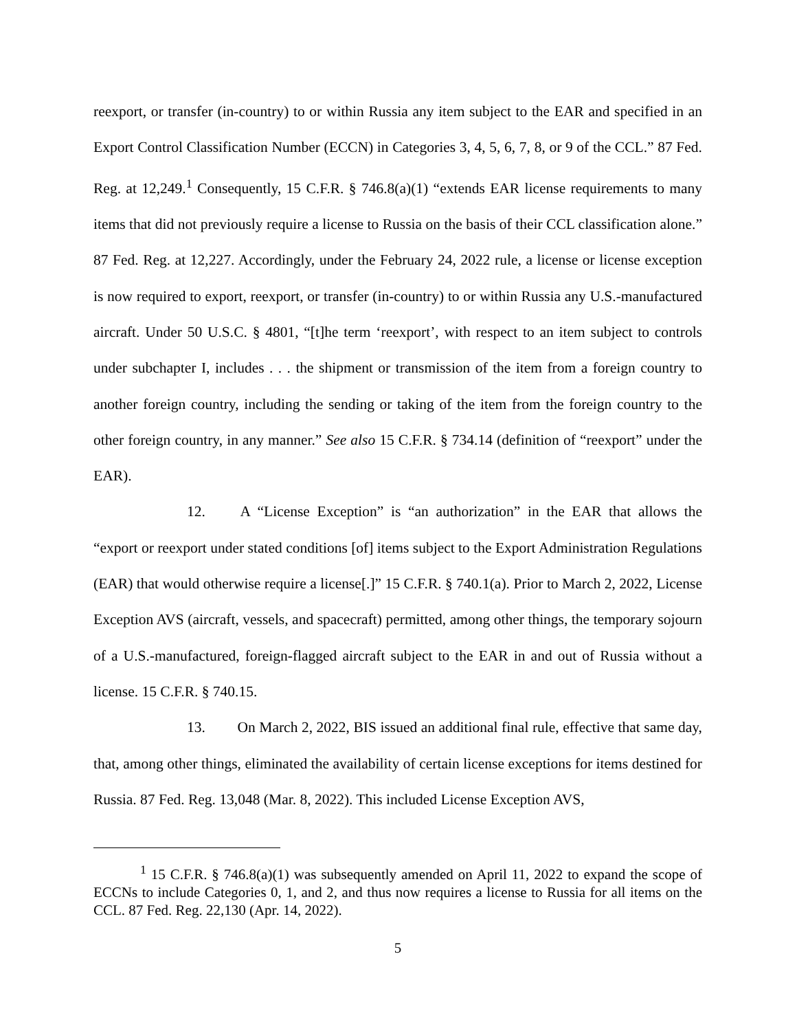reexport, or transfer (in-country) to or within Russia any item subject to the EAR and specified in an Export Control Classification Number (ECCN) in Categories 3, 4, 5, 6, 7, 8, or 9 of the CCL.” 87 Fed. Reg. at 12,249.<sup>1</sup> Consequently, 15 C.F.R. § 746.8(a)(1) “extends EAR license requirements to many items that did not previously require a license to Russia on the basis of their CCL classification alone.” 87 Fed. Reg. at 12,227. Accordingly, under the February 24, 2022 rule, a license or license exception is now required to export, reexport, or transfer (in-country) to or within Russia any U.S.-manufactured aircraft. Under 50 U.S.C. § 4801, “[t]he term ‘reexport’, with respect to an item subject to controls under subchapter I, includes . . . the shipment or transmission of the item from a foreign country to another foreign country, including the sending or taking of the item from the foreign country to the other foreign country, in any manner.” See also 15 C.F.R. § 734.14 (definition of “reexport” under the EAR).
12. A “License Exception” is “an authorization” in the EAR that allows the “export or reexport under stated conditions [of] items subject to the Export Administration Regulations (EAR) that would otherwise require a license[.]” 15 C.F.R. § 740.1(a). Prior to March 2, 2022, License Exception AVS (aircraft, vessels, and spacecraft) permitted, among other things, the temporary sojourn of a U.S.-manufactured, foreign-flagged aircraft subject to the EAR in and out of Russia without a license. 15 C.F.R. § 740.15.
13. On March 2, 2022, BIS issued an additional final rule, effective that same day, that, among other things, eliminated the availability of certain license exceptions for items destined for Russia. 87 Fed. Reg. 13,048 (Mar. 8, 2022). This included License Exception AVS,
<sup>1</sup> 15 C.F.R. § 746.8(a)(1) was subsequently amended on April 11, 2022 to expand the scope of ECCNs to include Categories 0, 1, and 2, and thus now requires a license to Russia for all items on the CCL. 87 Fed. Reg. 22,130 (Apr. 14, 2022).
5